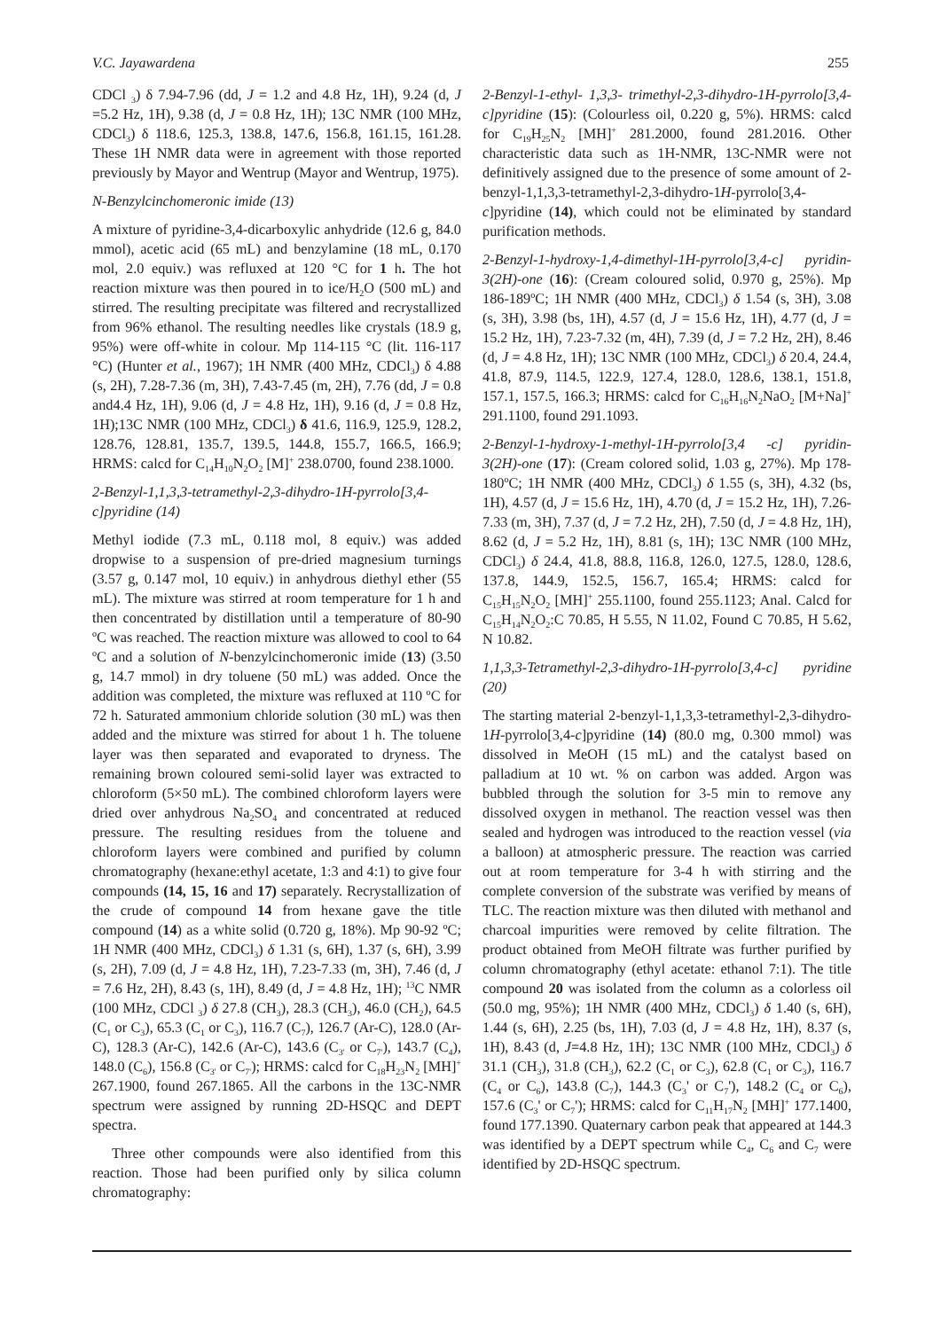V.C. Jayawardena 255
CDCl <sub>3</sub>) δ 7.94-7.96 (dd, J = 1.2 and 4.8 Hz, 1H), 9.24 (d, J =5.2 Hz, 1H), 9.38 (d, J = 0.8 Hz, 1H); 13C NMR (100 MHz, CDCl<sub>3</sub>) δ 118.6, 125.3, 138.8, 147.6, 156.8, 161.15, 161.28. These 1H NMR data were in agreement with those reported previously by Mayor and Wentrup (Mayor and Wentrup, 1975).
N-Benzylcinchomeronic imide (13)
A mixture of pyridine-3,4-dicarboxylic anhydride (12.6 g, 84.0 mmol), acetic acid (65 mL) and benzylamine (18 mL, 0.170 mol, 2.0 equiv.) was refluxed at 120 °C for 1 h. The hot reaction mixture was then poured in to ice/H<sub>2</sub>O (500 mL) and stirred. The resulting precipitate was filtered and recrystallized from 96% ethanol. The resulting needles like crystals (18.9 g, 95%) were off-white in colour. Mp 114-115 °C (lit. 116-117 °C) (Hunter et al., 1967); 1H NMR (400 MHz, CDCl<sub>3</sub>) δ 4.88 (s, 2H), 7.28-7.36 (m, 3H), 7.43-7.45 (m, 2H), 7.76 (dd, J = 0.8 and4.4 Hz, 1H), 9.06 (d, J = 4.8 Hz, 1H), 9.16 (d, J = 0.8 Hz, 1H);13C NMR (100 MHz, CDCl<sub>3</sub>) δ 41.6, 116.9, 125.9, 128.2, 128.76, 128.81, 135.7, 139.5, 144.8, 155.7, 166.5, 166.9; HRMS: calcd for C<sub>14</sub>H<sub>10</sub>N<sub>2</sub>O<sub>2</sub> [M]<sup>+</sup> 238.0700, found 238.1000.
2-Benzyl-1,1,3,3-tetramethyl-2,3-dihydro-1H-pyrrolo[3,4-c]pyridine (14)
Methyl iodide (7.3 mL, 0.118 mol, 8 equiv.) was added dropwise to a suspension of pre-dried magnesium turnings (3.57 g, 0.147 mol, 10 equiv.) in anhydrous diethyl ether (55 mL). The mixture was stirred at room temperature for 1 h and then concentrated by distillation until a temperature of 80-90 ºC was reached. The reaction mixture was allowed to cool to 64 ºC and a solution of N-benzylcinchomeronic imide (13) (3.50 g, 14.7 mmol) in dry toluene (50 mL) was added. Once the addition was completed, the mixture was refluxed at 110 ºC for 72 h. Saturated ammonium chloride solution (30 mL) was then added and the mixture was stirred for about 1 h. The toluene layer was then separated and evaporated to dryness. The remaining brown coloured semi-solid layer was extracted to chloroform (5×50 mL). The combined chloroform layers were dried over anhydrous Na<sub>2</sub>SO<sub>4</sub> and concentrated at reduced pressure. The resulting residues from the toluene and chloroform layers were combined and purified by column chromatography (hexane:ethyl acetate, 1:3 and 4:1) to give four compounds (14, 15, 16 and 17) separately. Recrystallization of the crude of compound 14 from hexane gave the title compound (14) as a white solid (0.720 g, 18%). Mp 90-92 ºC; 1H NMR (400 MHz, CDCl<sub>3</sub>) δ 1.31 (s, 6H), 1.37 (s, 6H), 3.99 (s, 2H), 7.09 (d, J = 4.8 Hz, 1H), 7.23-7.33 (m, 3H), 7.46 (d, J = 7.6 Hz, 2H), 8.43 (s, 1H), 8.49 (d, J = 4.8 Hz, 1H); <sup>13</sup>C NMR (100 MHz, CDCl <sub>3</sub>) δ 27.8 (CH<sub>3</sub>), 28.3 (CH<sub>3</sub>), 46.0 (CH<sub>2</sub>), 64.5 (C<sub>1</sub> or C<sub>3</sub>), 65.3 (C<sub>1</sub> or C<sub>3</sub>), 116.7 (C<sub>7</sub>), 126.7 (Ar-C), 128.0 (Ar-C), 128.3 (Ar-C), 142.6 (Ar-C), 143.6 (C<sub>3'</sub> or C<sub>7'</sub>), 143.7 (C<sub>4</sub>), 148.0 (C<sub>6</sub>), 156.8 (C<sub>3'</sub> or C<sub>7'</sub>); HRMS: calcd for C<sub>18</sub>H<sub>23</sub>N<sub>2</sub> [MH]<sup>+</sup> 267.1900, found 267.1865. All the carbons in the 13C-NMR spectrum were assigned by running 2D-HSQC and DEPT spectra.
Three other compounds were also identified from this reaction. Those had been purified only by silica column chromatography:
2-Benzyl-1-ethyl- 1,3,3- trimethyl-2,3-dihydro-1H-pyrrolo[3,4-c]pyridine (15): (Colourless oil, 0.220 g, 5%). HRMS: calcd for C<sub>19</sub>H<sub>25</sub>N<sub>2</sub> [MH]<sup>+</sup> 281.2000, found 281.2016. Other characteristic data such as 1H-NMR, 13C-NMR were not definitively assigned due to the presence of some amount of 2-benzyl-1,1,3,3-tetramethyl-2,3-dihydro-1H-pyrrolo[3,4-c]pyridine (14), which could not be eliminated by standard purification methods.
2-Benzyl-1-hydroxy-1,4-dimethyl-1H-pyrrolo[3,4-c] pyridin-3(2H)-one (16): (Cream coloured solid, 0.970 g, 25%). Mp 186-189ºC; 1H NMR (400 MHz, CDCl<sub>3</sub>) δ 1.54 (s, 3H), 3.08 (s, 3H), 3.98 (bs, 1H), 4.57 (d, J = 15.6 Hz, 1H), 4.77 (d, J = 15.2 Hz, 1H), 7.23-7.32 (m, 4H), 7.39 (d, J = 7.2 Hz, 2H), 8.46 (d, J = 4.8 Hz, 1H); 13C NMR (100 MHz, CDCl<sub>3</sub>) δ 20.4, 24.4, 41.8, 87.9, 114.5, 122.9, 127.4, 128.0, 128.6, 138.1, 151.8, 157.1, 157.5, 166.3; HRMS: calcd for C<sub>16</sub>H<sub>16</sub>N<sub>2</sub>NaO<sub>2</sub> [M+Na]<sup>+</sup> 291.1100, found 291.1093.
2-Benzyl-1-hydroxy-1-methyl-1H-pyrrolo[3,4 -c] pyridin-3(2H)-one (17): (Cream colored solid, 1.03 g, 27%). Mp 178-180ºC; 1H NMR (400 MHz, CDCl<sub>3</sub>) δ 1.55 (s, 3H), 4.32 (bs, 1H), 4.57 (d, J = 15.6 Hz, 1H), 4.70 (d, J = 15.2 Hz, 1H), 7.26-7.33 (m, 3H), 7.37 (d, J = 7.2 Hz, 2H), 7.50 (d, J = 4.8 Hz, 1H), 8.62 (d, J = 5.2 Hz, 1H), 8.81 (s, 1H); 13C NMR (100 MHz, CDCl<sub>3</sub>) δ 24.4, 41.8, 88.8, 116.8, 126.0, 127.5, 128.0, 128.6, 137.8, 144.9, 152.5, 156.7, 165.4; HRMS: calcd for C<sub>15</sub>H<sub>15</sub>N<sub>2</sub>O<sub>2</sub> [MH]<sup>+</sup> 255.1100, found 255.1123; Anal. Calcd for C<sub>15</sub>H<sub>14</sub>N<sub>2</sub>O<sub>2</sub>:C 70.85, H 5.55, N 11.02, Found C 70.85, H 5.62, N 10.82.
1,1,3,3-Tetramethyl-2,3-dihydro-1H-pyrrolo[3,4-c] pyridine (20)
The starting material 2-benzyl-1,1,3,3-tetramethyl-2,3-dihydro-1H-pyrrolo[3,4-c]pyridine (14) (80.0 mg, 0.300 mmol) was dissolved in MeOH (15 mL) and the catalyst based on palladium at 10 wt. % on carbon was added. Argon was bubbled through the solution for 3-5 min to remove any dissolved oxygen in methanol. The reaction vessel was then sealed and hydrogen was introduced to the reaction vessel (via a balloon) at atmospheric pressure. The reaction was carried out at room temperature for 3-4 h with stirring and the complete conversion of the substrate was verified by means of TLC. The reaction mixture was then diluted with methanol and charcoal impurities were removed by celite filtration. The product obtained from MeOH filtrate was further purified by column chromatography (ethyl acetate: ethanol 7:1). The title compound 20 was isolated from the column as a colorless oil (50.0 mg, 95%); 1H NMR (400 MHz, CDCl<sub>3</sub>) δ 1.40 (s, 6H), 1.44 (s, 6H), 2.25 (bs, 1H), 7.03 (d, J = 4.8 Hz, 1H), 8.37 (s, 1H), 8.43 (d, J=4.8 Hz, 1H); 13C NMR (100 MHz, CDCl<sub>3</sub>) δ 31.1 (CH<sub>3</sub>), 31.8 (CH<sub>3</sub>), 62.2 (C<sub>1</sub> or C<sub>3</sub>), 62.8 (C<sub>1</sub> or C<sub>3</sub>), 116.7 (C<sub>4</sub> or C<sub>6</sub>), 143.8 (C<sub>7</sub>), 144.3 (C<sub>3</sub>' or C<sub>7</sub>'), 148.2 (C<sub>4</sub> or C<sub>6</sub>), 157.6 (C<sub>3</sub>' or C<sub>7</sub>'); HRMS: calcd for C<sub>11</sub>H<sub>17</sub>N<sub>2</sub> [MH]<sup>+</sup> 177.1400, found 177.1390. Quaternary carbon peak that appeared at 144.3 was identified by a DEPT spectrum while C<sub>4</sub>, C<sub>6</sub> and C<sub>7</sub> were identified by 2D-HSQC spectrum.